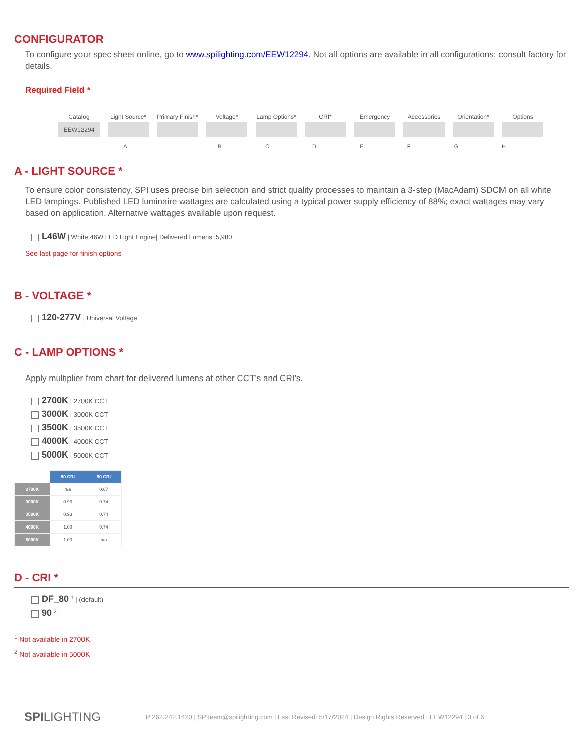CONFIGURATOR
To configure your spec sheet online, go to www.spilighting.com/EEW12294. Not all options are available in all configurations; consult factory for details.
Required Field *
Catalog
EEW12294
Light Source*
Primary Finish*
Voltage* Lamp Options*
CRI* Emergency Accessories Orientation* Options
A BCDEFGH
A - LIGHT SOURCE *
To ensure color consistency, SPI uses precise bin selection and strict quality processes to maintain a 3-step (MacAdam) SDCM on all white LED lampings. Published LED luminaire wattages are calculated using a typical power supply efficiency of 88%; exact wattages may vary based on application. Alternative wattages available upon request.
L46W | White 46W LED Light Engine| Delivered Lumens: 5,980
See last page for finish options
B - VOLTAGE *
120-277V | Universal Voltage
C - LAMP OPTIONS *
Apply multiplier from chart for delivered lumens at other CCT’s and CRI’s.
2700K | 2700K CCT
3000K | 3000K CCT
3500K | 3500K CCT
4000K | 4000K CCT
5000K | 5000K CCT
| | 80 CRI | 90 CRI |
| 2700K | n/a | 0.67 |
| 3000K | 0.93 | 0.74 |
| 3500K | 0.93 | 0.74 |
| 4000K | 1.00 | 0.74 |
| 5000K | 1.00 | n/a |
D - CRI *
DF_80 <sup>1</sup> | (default)
90 <sup>2</sup>
<sup>1</sup> Not available in 2700K
<sup>2</sup> Not available in 5000K
SPILIGHTING P:262.242.1420 | SPIteam@spilighting.com | Last Revised: 5/17/2024 | Design Rights Reserved | EEW12294 | 3 of 6